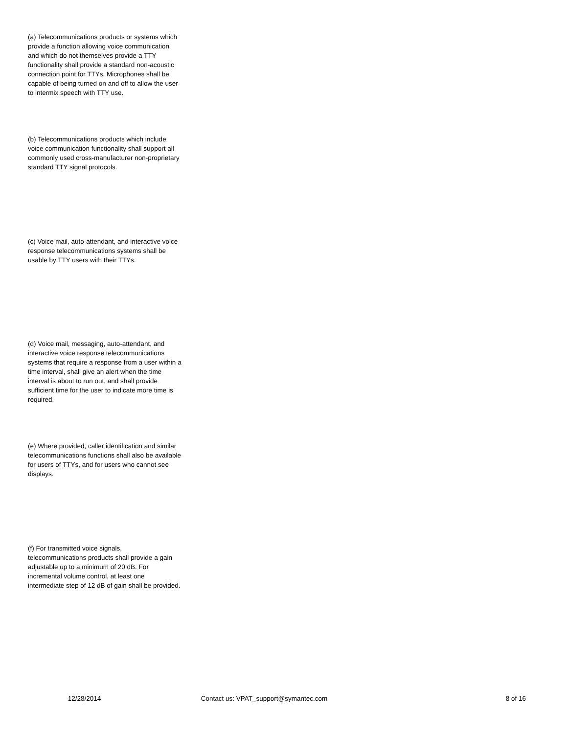(a) Telecommunications products or systems which provide a function allowing voice communication and which do not themselves provide a TTY functionality shall provide a standard non-acoustic connection point for TTYs. Microphones shall be capable of being turned on and off to allow the user to intermix speech with TTY use.
(b) Telecommunications products which include voice communication functionality shall support all commonly used cross-manufacturer non-proprietary standard TTY signal protocols.
(c) Voice mail, auto-attendant, and interactive voice response telecommunications systems shall be usable by TTY users with their TTYs.
(d) Voice mail, messaging, auto-attendant, and interactive voice response telecommunications systems that require a response from a user within a time interval, shall give an alert when the time interval is about to run out, and shall provide sufficient time for the user to indicate more time is required.
(e) Where provided, caller identification and similar telecommunications functions shall also be available for users of TTYs, and for users who cannot see displays.
(f) For transmitted voice signals, telecommunications products shall provide a gain adjustable up to a minimum of 20 dB. For incremental volume control, at least one intermediate step of 12 dB of gain shall be provided.
12/28/2014 Contact us: VPAT_support@symantec.com 8 of 16